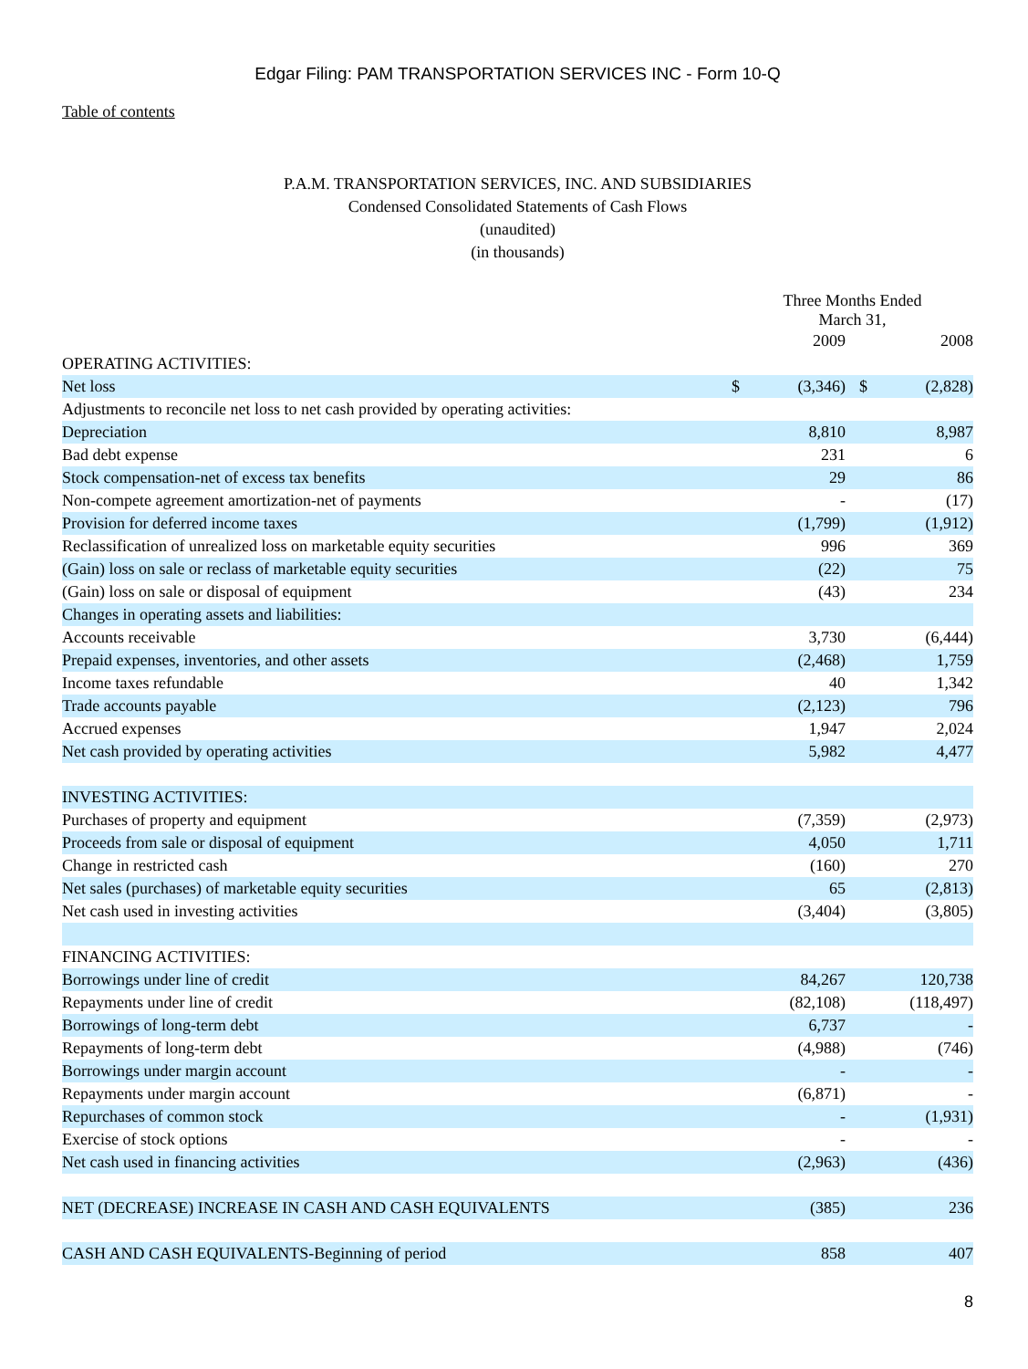Edgar Filing: PAM TRANSPORTATION SERVICES INC - Form 10-Q
Table of contents
P.A.M. TRANSPORTATION SERVICES, INC. AND SUBSIDIARIES
Condensed Consolidated Statements of Cash Flows
(unaudited)
(in thousands)
| | Three Months Ended March 31, | | | | |
| --- | --- | --- | --- | --- | --- |
| | | 2009 | | | 2008 |
| OPERATING ACTIVITIES: | | | | | |
| Net loss | $ | (3,346) | | $ | (2,828) |
| Adjustments to reconcile net loss to net cash provided by operating activities: | | | | | |
| Depreciation | | 8,810 | | | 8,987 |
| Bad debt expense | | 231 | | | 6 |
| Stock compensation-net of excess tax benefits | | 29 | | | 86 |
| Non-compete agreement amortization-net of payments | | - | | | (17) |
| Provision for deferred income taxes | | (1,799) | | | (1,912) |
| Reclassification of unrealized loss on marketable equity securities | | 996 | | | 369 |
| (Gain) loss on sale or reclass of marketable equity securities | | (22) | | | 75 |
| (Gain) loss on sale or disposal of equipment | | (43) | | | 234 |
| Changes in operating assets and liabilities: | | | | | |
| Accounts receivable | | 3,730 | | | (6,444) |
| Prepaid expenses, inventories, and other assets | | (2,468) | | | 1,759 |
| Income taxes refundable | | 40 | | | 1,342 |
| Trade accounts payable | | (2,123) | | | 796 |
| Accrued expenses | | 1,947 | | | 2,024 |
| Net cash provided by operating activities | | 5,982 | | | 4,477 |
| INVESTING ACTIVITIES: | | | | | |
| Purchases of property and equipment | | (7,359) | | | (2,973) |
| Proceeds from sale or disposal of equipment | | 4,050 | | | 1,711 |
| Change in restricted cash | | (160) | | | 270 |
| Net sales (purchases) of marketable equity securities | | 65 | | | (2,813) |
| Net cash used in investing activities | | (3,404) | | | (3,805) |
| FINANCING ACTIVITIES: | | | | | |
| Borrowings under line of credit | | 84,267 | | | 120,738 |
| Repayments under line of credit | | (82,108) | | | (118,497) |
| Borrowings of long-term debt | | 6,737 | | | - |
| Repayments of long-term debt | | (4,988) | | | (746) |
| Borrowings under margin account | | - | | | - |
| Repayments under margin account | | (6,871) | | | - |
| Repurchases of common stock | | - | | | (1,931) |
| Exercise of stock options | | - | | | - |
| Net cash used in financing activities | | (2,963) | | | (436) |
| NET (DECREASE) INCREASE IN CASH AND CASH EQUIVALENTS | | (385) | | | 236 |
| CASH AND CASH EQUIVALENTS-Beginning of period | | 858 | | | 407 |
8